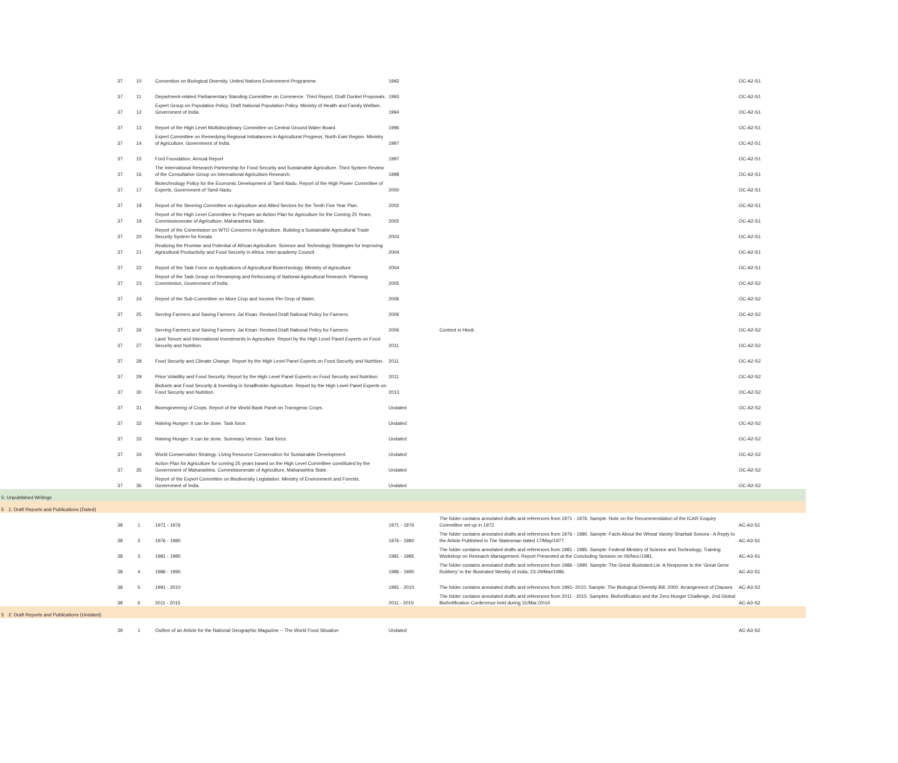| | 37 | 10 | Convention on Biological Diversity. United Nations Environment Programme. | 1992 | | OC-A2-S1 |
| | 37 | 11 | Department-related Parliamentary Standing Committee on Commerce. Third Report, Draft Dunkel Proposals. | 1993 | | OC-A2-S1 |
| | 37 | 12 | Expert Group on Population Policy. Draft National Population Policy. Ministry of Health and Family Welfare, Government of India. | 1994 | | OC-A2-S1 |
| | 37 | 13 | Report of the High Level Multidisciplinary Committee on Central Ground Water Board. | 1996 | | OC-A2-S1 |
| | 37 | 14 | Expert Committee on Remedying Regional Imbalances in Agricultural Progress, North East Region. Ministry of Agriculture, Government of India. | 1997 | | OC-A2-S1 |
| | 37 | 15 | Ford Foundation, Annual Report | 1997 | | OC-A2-S1 |
| | 37 | 16 | The International Research Partnership for Food Security and Sustainable Agriculture. Third System Review of the Consultative Group on International Agriculture Research. | 1998 | | OC-A2-S1 |
| | 37 | 17 | Biotechnology Policy for the Economic Development of Tamil Nadu. Report of the High Power Committee of Experts, Government of Tamil Nadu. | 2000 | | OC-A2-S1 |
| | 37 | 18 | Report of the Steering Committee on Agriculture and Allied Sectors for the Tenth Five Year Plan. | 2002 | | OC-A2-S1 |
| | 37 | 19 | Report of the High Level Committee to Prepare an Action Plan for Agriculture for the Coming 25 Years. Commissionerate of Agriculture, Maharashtra State. | 2002 | | OC-A2-S1 |
| | 37 | 20 | Report of the Commission on WTO Concerns in Agriculture. Building a Sustainable Agricultural Trade Security System for Kerala. | 2003 | | OC-A2-S1 |
| | 37 | 21 | Realizing the Promise and Potential of African Agriculture. Science and Technology Strategies for Improving Agricultural Productivity and Food Security in Africa. Inter-academy Council. | 2004 | | OC-A2-S1 |
| | 37 | 22 | Report of the Task Force on Applications of Agricultural Biotechnology. Ministry of Agriculture. | 2004 | | OC-A2-S1 |
| | 37 | 23 | Report of the Task Group on Revamping and Refocusing of National Agricultural Research. Planning Commission, Government of India. | 2005 | | OC-A2-S2 |
| | 37 | 24 | Report of the Sub-Committee on More Crop and Income Per Drop of Water. | 2006 | | OC-A2-S2 |
| | 37 | 25 | Serving Farmers and Saving Farmers. Jai Kisan: Revised Draft National Policy for Farmers. | 2006 | | OC-A2-S2 |
| | 37 | 26 | Serving Farmers and Saving Farmers. Jai Kisan: Revised Draft National Policy for Farmers. | 2006 | Content in Hindi. | OC-A2-S2 |
| | 37 | 27 | Land Tenure and International Investments in Agriculture. Report by the High Level Panel Experts on Food Security and Nutrition. | 2011 | | OC-A2-S2 |
| | 37 | 28 | Food Security and Climate Change. Report by the High Level Panel Experts on Food Security and Nutrition. | 2011 | | OC-A2-S2 |
| | 37 | 29 | Price Volatility and Food Security. Report by the High Level Panel Experts on Food Security and Nutrition. | 2011 | | OC-A2-S2 |
| | 37 | 30 | Biofuels and Food Security & Investing in Smallholder Agriculture. Report by the High Level Panel Experts on Food Security and Nutrition. | 2013 | | OC-A2-S2 |
| | 37 | 31 | Bioengineering of Crops. Report of the World Bank Panel on Transgenic Crops. | Undated | | OC-A2-S2 |
| | 37 | 32 | Halving Hunger: It can be done. Task force. | Undated | | OC-A2-S2 |
| | 37 | 33 | Halving Hunger: It can be done. Summary Version. Task force. | Undated | | OC-A2-S2 |
| | 37 | 34 | World Conservation Strategy. Living Resource Conservation for Sustainable Development. | Undated | | OC-A2-S2 |
| | 37 | 35 | Action Plan for Agriculture for coming 25 years based on the High Level Committee constituted by the Government of Maharashtra. Commissionerate of Agriculture, Maharashtra State. | Undated | | OC-A2-S2 |
| | 37 | 36 | Report of the Expert Committee on Biodiversity Legislation. Ministry of Environment and Forests, Government of India. | Undated | | OC-A2-S2 |
| 5: Unpublished Writings | | | | | | |
| 5 | 1: Draft Reports and Publications (Dated) | | | | | |
| | 38 | 1 | 1971 - 1976 | 1971 - 1976 | The folder contains annotated drafts and references from 1971 - 1976. Sample: Note on the Recommendation of the ICAR Enquiry Committee set up in 1972. | AC-A3-S1 |
| | 38 | 2 | 1976 - 1980 | 1976 - 1980 | The folder contains annotated drafts and references from 1976 - 1980. Sample: Facts About the Wheat Variety Sharbati Sonora - A Reply to the Article Published in The Statesman dated 17/May/1977. | AC-A3-S1 |
| | 38 | 3 | 1981 - 1985 | 1981 - 1985 | The folder contains annotated drafts and references from 1981 - 1985. Sample: Federal Ministry of Science and Technology, Training Workshop on Research Management. Report Presented at the Concluding Session on 06/Nov./1981. | AC-A3-S1 |
| | 38 | 4 | 1986 - 1990 | 1986 - 1990 | The folder contains annotated drafts and references from 1986 - 1990. Sample: The Great Illustrated Lie. A Response to the 'Great Gene Robbery' in the Illustrated Weekly of India, 23-29/Mar/1986. | AC-A3-S1 |
| | 38 | 5 | 1991 - 2010 | 1991 - 2010 | The folder contains annotated drafts and references from 1991- 2010. Sample: The Biological Diversity Bill, 2000. Arrangement of Clauses. | AC-A3-S2 |
| | 38 | 6 | 2011 - 2015 | 2011 - 2015 | The folder contains annotated drafts and references from 2011 - 2015. Samples: Biofortification and the Zero Hunger Challenge, 2nd Global Biofortification Conference held during 31/Mar./2014 | AC-A3-S2 |
| 5 | 2: Draft Reports and Publications (Undated) | | | | | |
| | 39 | 1 | Outline of an Article for the National Geographic Magazine -- The World Food Situation | Undated | | AC-A3-S2 |